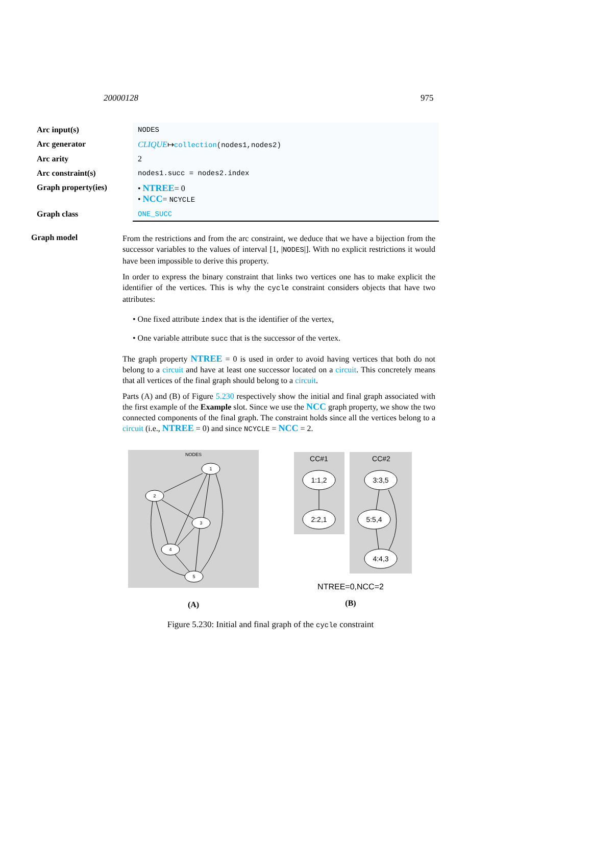20000128 975
| Arc input(s) | NODES |
| Arc generator | CLIQUE ↦ collection (nodes1,nodes2) |
| Arc arity | 2 |
| Arc constraint(s) | nodes1.succ = nodes2.index |
| Graph property(ies) | • NTREE = 0 • NCC = NCYCLE |
| Graph class | ONE_SUCC |
Graph model
From the restrictions and from the arc constraint, we deduce that we have a bijection from the successor variables to the values of interval [1, |NODES|]. With no explicit restrictions it would have been impossible to derive this property.
In order to express the binary constraint that links two vertices one has to make explicit the identifier of the vertices. This is why the cycle constraint considers objects that have two attributes:
• One fixed attribute index that is the identifier of the vertex,
• One variable attribute succ that is the successor of the vertex.
The graph property NTREE = 0 is used in order to avoid having vertices that both do not belong to a circuit and have at least one successor located on a circuit. This concretely means that all vertices of the final graph should belong to a circuit.
Parts (A) and (B) of Figure 5.230 respectively show the initial and final graph associated with the first example of the Example slot. Since we use the NCC graph property, we show the two connected components of the final graph. The constraint holds since all the vertices belong to a circuit (i.e., NTREE = 0) and since NCYCLE = NCC = 2.
NODES
1
2
3
4
5
(A)
CC#1
CC#2
1:1,2
2:2,1
3:3,5
5:5,4
4:4,3
NTREE=0,NCC=2
(B)
Figure 5.230: Initial and final graph of the cycle constraint